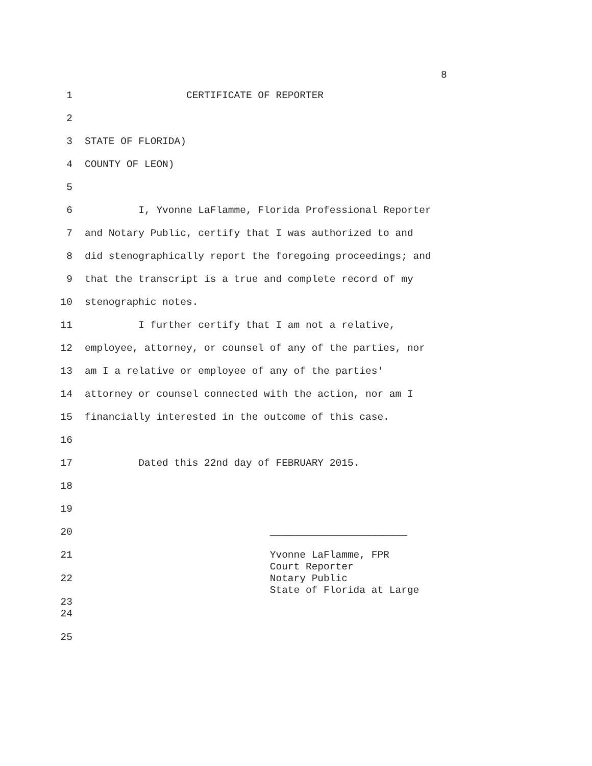8
1 CERTIFICATE OF REPORTER
2
3 STATE OF FLORIDA)
4 COUNTY OF LEON)
5
6 I, Yvonne LaFlamme, Florida Professional Reporter
7 and Notary Public, certify that I was authorized to and
8 did stenographically report the foregoing proceedings; and
9 that the transcript is a true and complete record of my
10 stenographic notes.
11 I further certify that I am not a relative,
12 employee, attorney, or counsel of any of the parties, nor
13 am I a relative or employee of any of the parties'
14 attorney or counsel connected with the action, nor am I
15 financially interested in the outcome of this case.
16
17 Dated this 22nd day of FEBRUARY 2015.
18
19
20 _______________________
21 Yvonne LaFlamme, FPR
Court Reporter
22 Notary Public
State of Florida at Large
23
24
25